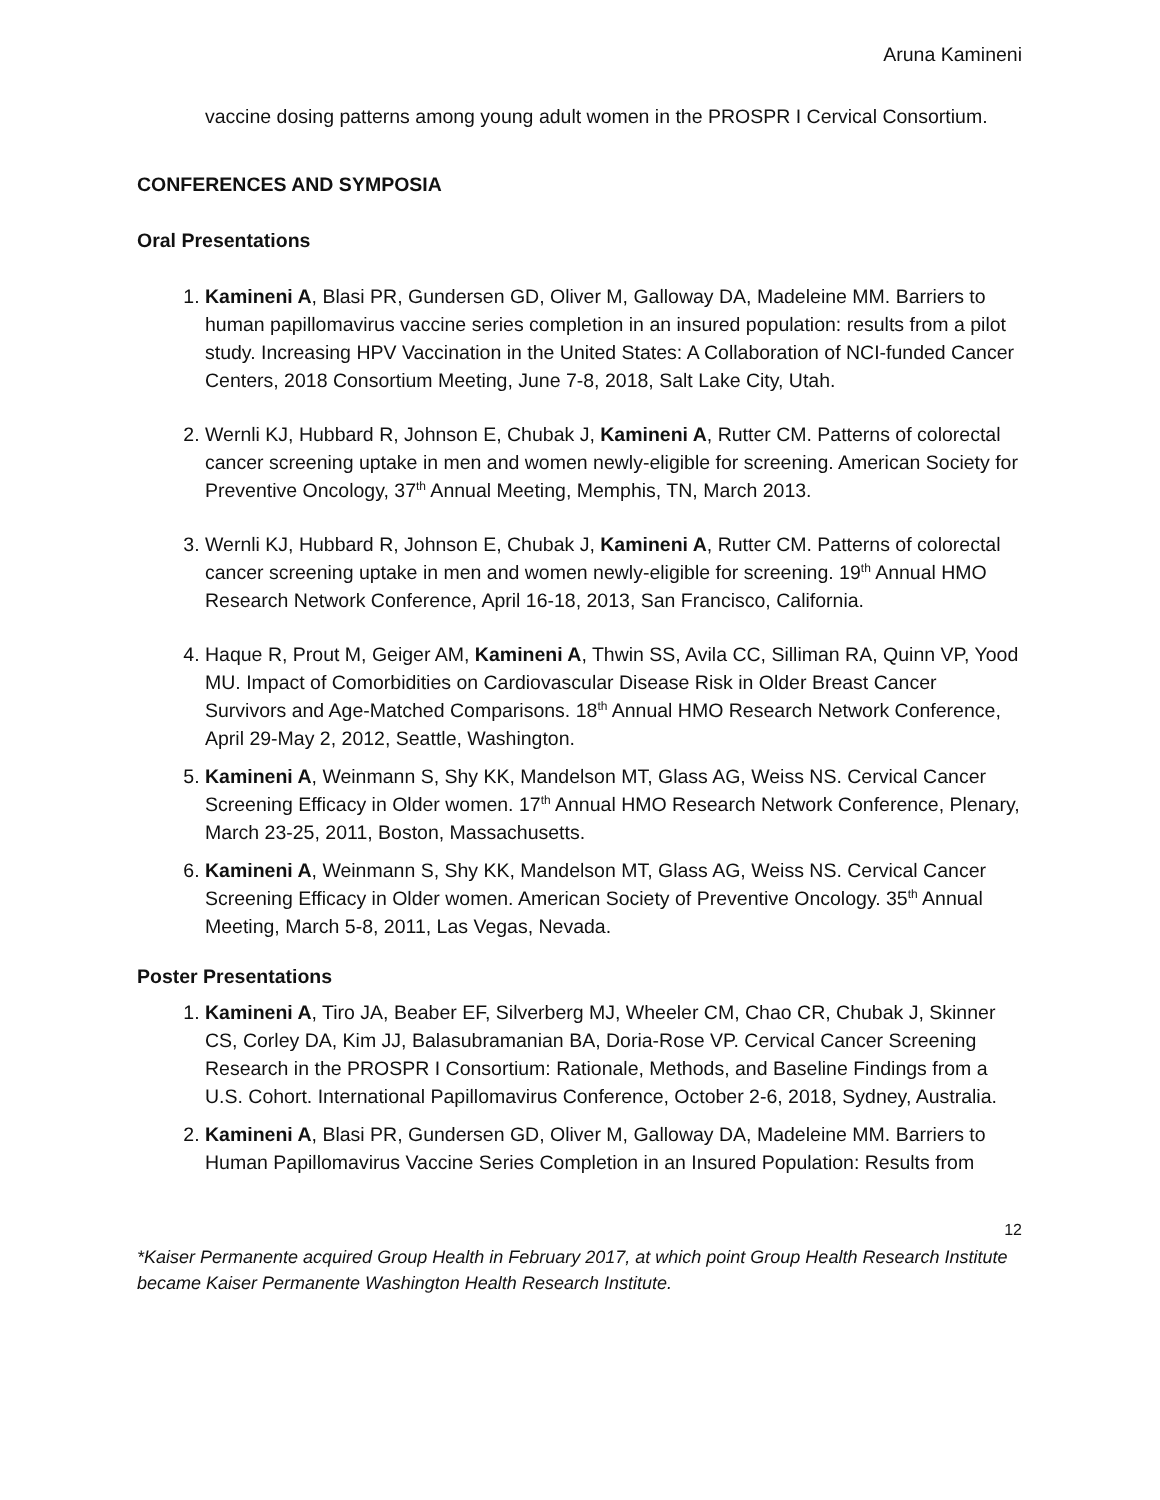Aruna Kamineni
vaccine dosing patterns among young adult women in the PROSPR I Cervical Consortium.
CONFERENCES AND SYMPOSIA
Oral Presentations
1. Kamineni A, Blasi PR, Gundersen GD, Oliver M, Galloway DA, Madeleine MM. Barriers to human papillomavirus vaccine series completion in an insured population: results from a pilot study. Increasing HPV Vaccination in the United States: A Collaboration of NCI-funded Cancer Centers, 2018 Consortium Meeting, June 7-8, 2018, Salt Lake City, Utah.
2. Wernli KJ, Hubbard R, Johnson E, Chubak J, Kamineni A, Rutter CM. Patterns of colorectal cancer screening uptake in men and women newly-eligible for screening. American Society for Preventive Oncology, 37<sup>th</sup> Annual Meeting, Memphis, TN, March 2013.
3. Wernli KJ, Hubbard R, Johnson E, Chubak J, Kamineni A, Rutter CM. Patterns of colorectal cancer screening uptake in men and women newly-eligible for screening. 19<sup>th</sup> Annual HMO Research Network Conference, April 16-18, 2013, San Francisco, California.
4. Haque R, Prout M, Geiger AM, Kamineni A, Thwin SS, Avila CC, Silliman RA, Quinn VP, Yood MU. Impact of Comorbidities on Cardiovascular Disease Risk in Older Breast Cancer Survivors and Age-Matched Comparisons. 18<sup>th</sup> Annual HMO Research Network Conference, April 29-May 2, 2012, Seattle, Washington.
5. Kamineni A, Weinmann S, Shy KK, Mandelson MT, Glass AG, Weiss NS. Cervical Cancer Screening Efficacy in Older women. 17<sup>th</sup> Annual HMO Research Network Conference, Plenary, March 23-25, 2011, Boston, Massachusetts.
6. Kamineni A, Weinmann S, Shy KK, Mandelson MT, Glass AG, Weiss NS. Cervical Cancer Screening Efficacy in Older women. American Society of Preventive Oncology. 35<sup>th</sup> Annual Meeting, March 5-8, 2011, Las Vegas, Nevada.
Poster Presentations
1. Kamineni A, Tiro JA, Beaber EF, Silverberg MJ, Wheeler CM, Chao CR, Chubak J, Skinner CS, Corley DA, Kim JJ, Balasubramanian BA, Doria-Rose VP. Cervical Cancer Screening Research in the PROSPR I Consortium: Rationale, Methods, and Baseline Findings from a U.S. Cohort. International Papillomavirus Conference, October 2-6, 2018, Sydney, Australia.
2. Kamineni A, Blasi PR, Gundersen GD, Oliver M, Galloway DA, Madeleine MM. Barriers to Human Papillomavirus Vaccine Series Completion in an Insured Population: Results from
12
*Kaiser Permanente acquired Group Health in February 2017, at which point Group Health Research Institute became Kaiser Permanente Washington Health Research Institute.